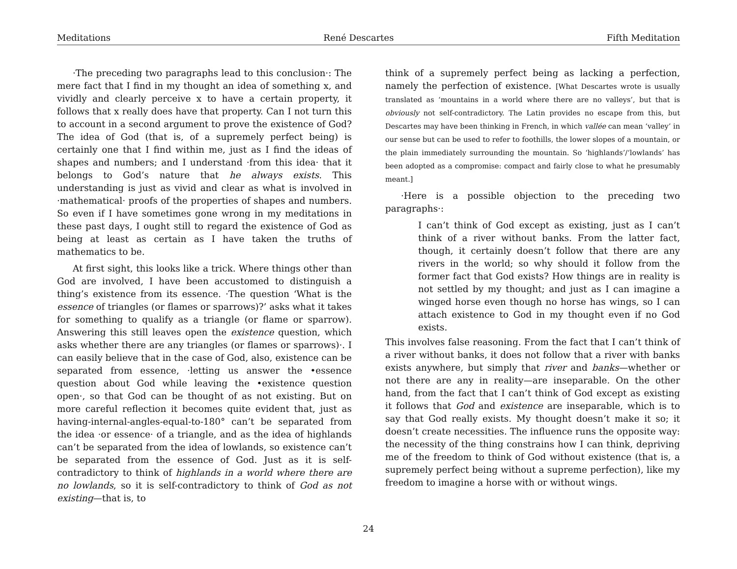Meditations René Descartes Fifth Meditation
·The preceding two paragraphs lead to this conclusion·: The mere fact that I find in my thought an idea of something x, and vividly and clearly perceive x to have a certain property, it follows that x really does have that property. Can I not turn this to account in a second argument to prove the existence of God? The idea of God (that is, of a supremely perfect being) is certainly one that I find within me, just as I find the ideas of shapes and numbers; and I understand ·from this idea· that it belongs to God’s nature that he always exists. This understanding is just as vivid and clear as what is involved in ·mathematical· proofs of the properties of shapes and numbers. So even if I have sometimes gone wrong in my meditations in these past days, I ought still to regard the existence of God as being at least as certain as I have taken the truths of mathematics to be.
At first sight, this looks like a trick. Where things other than God are involved, I have been accustomed to distinguish a thing’s existence from its essence. ·The question ‘What is the essence of triangles (or flames or sparrows)?’ asks what it takes for something to qualify as a triangle (or flame or sparrow). Answering this still leaves open the existence question, which asks whether there are any triangles (or flames or sparrows)·. I can easily believe that in the case of God, also, existence can be separated from essence, ·letting us answer the •essence question about God while leaving the •existence question open·, so that God can be thought of as not existing. But on more careful reflection it becomes quite evident that, just as having-internal-angles-equal-to-180° can’t be separated from the idea ·or essence· of a triangle, and as the idea of highlands can’t be separated from the idea of lowlands, so existence can’t be separated from the essence of God. Just as it is self-contradictory to think of highlands in a world where there are no lowlands, so it is self-contradictory to think of God as not existing—that is, to
think of a supremely perfect being as lacking a perfection, namely the perfection of existence. [What Descartes wrote is usually translated as ‘mountains in a world where there are no valleys’, but that is obviously not self-contradictory. The Latin provides no escape from this, but Descartes may have been thinking in French, in which vallée can mean ‘valley’ in our sense but can be used to refer to foothills, the lower slopes of a mountain, or the plain immediately surrounding the mountain. So ‘highlands’/‘lowlands’ has been adopted as a compromise: compact and fairly close to what he presumably meant.]
·Here is a possible objection to the preceding two paragraphs·:
I can’t think of God except as existing, just as I can’t think of a river without banks. From the latter fact, though, it certainly doesn’t follow that there are any rivers in the world; so why should it follow from the former fact that God exists? How things are in reality is not settled by my thought; and just as I can imagine a winged horse even though no horse has wings, so I can attach existence to God in my thought even if no God exists.
This involves false reasoning. From the fact that I can’t think of a river without banks, it does not follow that a river with banks exists anywhere, but simply that river and banks—whether or not there are any in reality—are inseparable. On the other hand, from the fact that I can’t think of God except as existing it follows that God and existence are inseparable, which is to say that God really exists. My thought doesn’t make it so; it doesn’t create necessities. The influence runs the opposite way: the necessity of the thing constrains how I can think, depriving me of the freedom to think of God without existence (that is, a supremely perfect being without a supreme perfection), like my freedom to imagine a horse with or without wings.
24